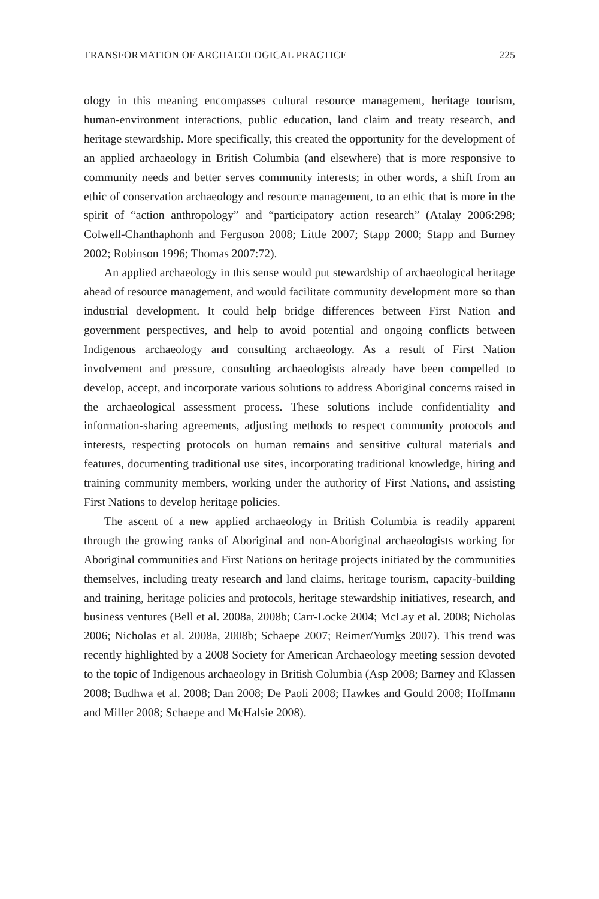TRANSFORMATION OF ARCHAEOLOGICAL PRACTICE 225
ology in this meaning encompasses cultural resource management, heritage tourism, human-environment interactions, public education, land claim and treaty research, and heritage stewardship. More specifically, this created the opportunity for the development of an applied archaeology in British Columbia (and elsewhere) that is more responsive to community needs and better serves community interests; in other words, a shift from an ethic of conservation archaeology and resource management, to an ethic that is more in the spirit of “action anthropology” and “participatory action research” (Atalay 2006:298; Colwell-Chanthaphonh and Ferguson 2008; Little 2007; Stapp 2000; Stapp and Burney 2002; Robinson 1996; Thomas 2007:72).
An applied archaeology in this sense would put stewardship of archaeological heritage ahead of resource management, and would facilitate community development more so than industrial development. It could help bridge differences between First Nation and government perspectives, and help to avoid potential and ongoing conflicts between Indigenous archaeology and consulting archaeology. As a result of First Nation involvement and pressure, consulting archaeologists already have been compelled to develop, accept, and incorporate various solutions to address Aboriginal concerns raised in the archaeological assessment process. These solutions include confidentiality and information-sharing agreements, adjusting methods to respect community protocols and interests, respecting protocols on human remains and sensitive cultural materials and features, documenting traditional use sites, incorporating traditional knowledge, hiring and training community members, working under the authority of First Nations, and assisting First Nations to develop heritage policies.
The ascent of a new applied archaeology in British Columbia is readily apparent through the growing ranks of Aboriginal and non-Aboriginal archaeologists working for Aboriginal communities and First Nations on heritage projects initiated by the communities themselves, including treaty research and land claims, heritage tourism, capacity-building and training, heritage policies and protocols, heritage stewardship initiatives, research, and business ventures (Bell et al. 2008a, 2008b; Carr-Locke 2004; McLay et al. 2008; Nicholas 2006; Nicholas et al. 2008a, 2008b; Schaepe 2007; Reimer/Yumks 2007). This trend was recently highlighted by a 2008 Society for American Archaeology meeting session devoted to the topic of Indigenous archaeology in British Columbia (Asp 2008; Barney and Klassen 2008; Budhwa et al. 2008; Dan 2008; De Paoli 2008; Hawkes and Gould 2008; Hoffmann and Miller 2008; Schaepe and McHalsie 2008).